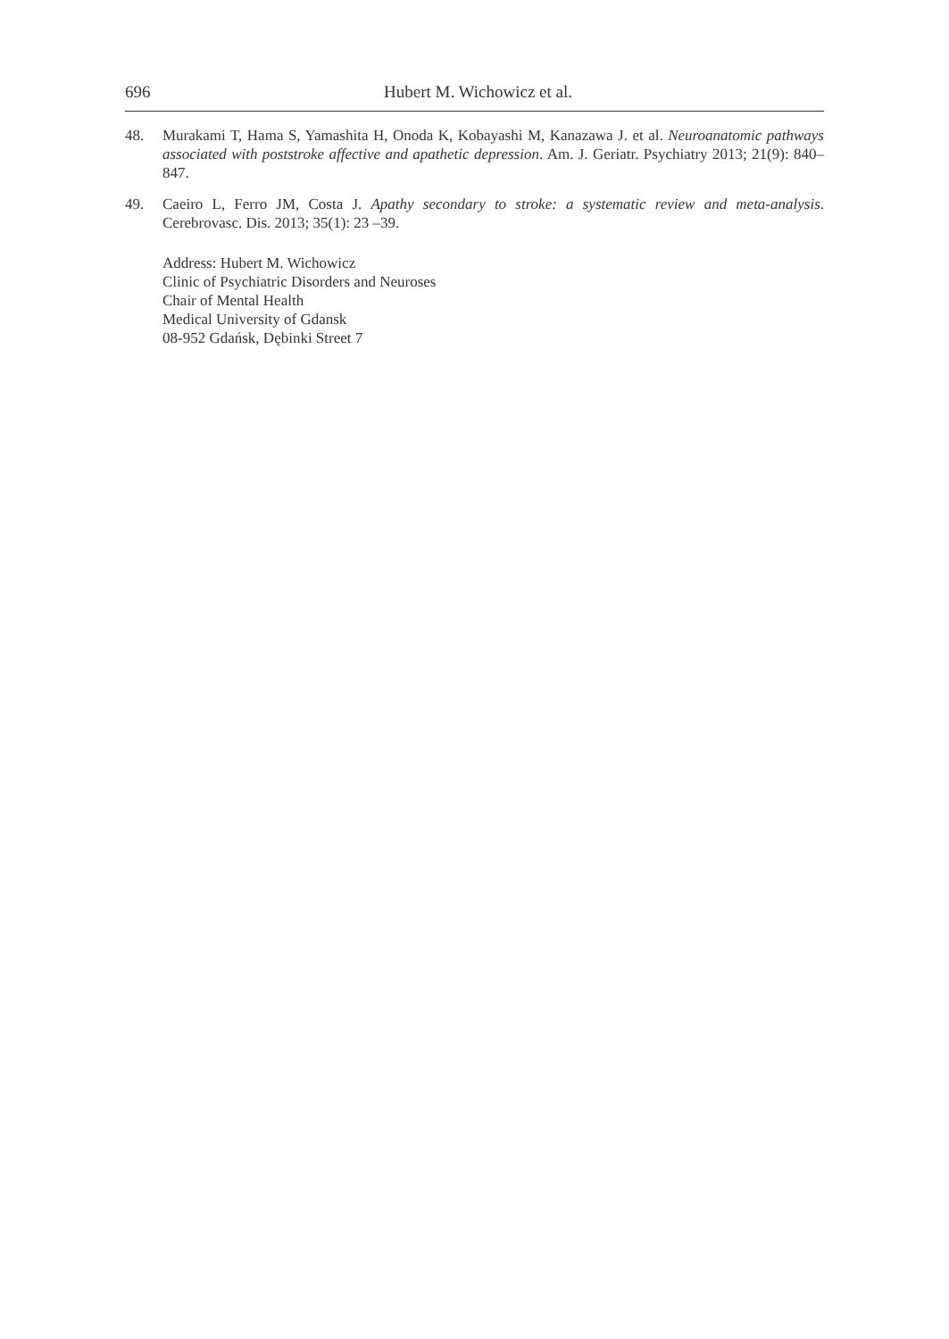696 Hubert M. Wichowicz et al.
48. Murakami T, Hama S, Yamashita H, Onoda K, Kobayashi M, Kanazawa J. et al. Neuroanatomic pathways associated with poststroke affective and apathetic depression. Am. J. Geriatr. Psychiatry 2013; 21(9): 840–847.
49. Caeiro L, Ferro JM, Costa J. Apathy secondary to stroke: a systematic review and meta-analysis. Cerebrovasc. Dis. 2013; 35(1): 23 –39.
Address: Hubert M. Wichowicz
Clinic of Psychiatric Disorders and Neuroses
Chair of Mental Health
Medical University of Gdansk
08-952 Gdańsk, Dębinki Street 7